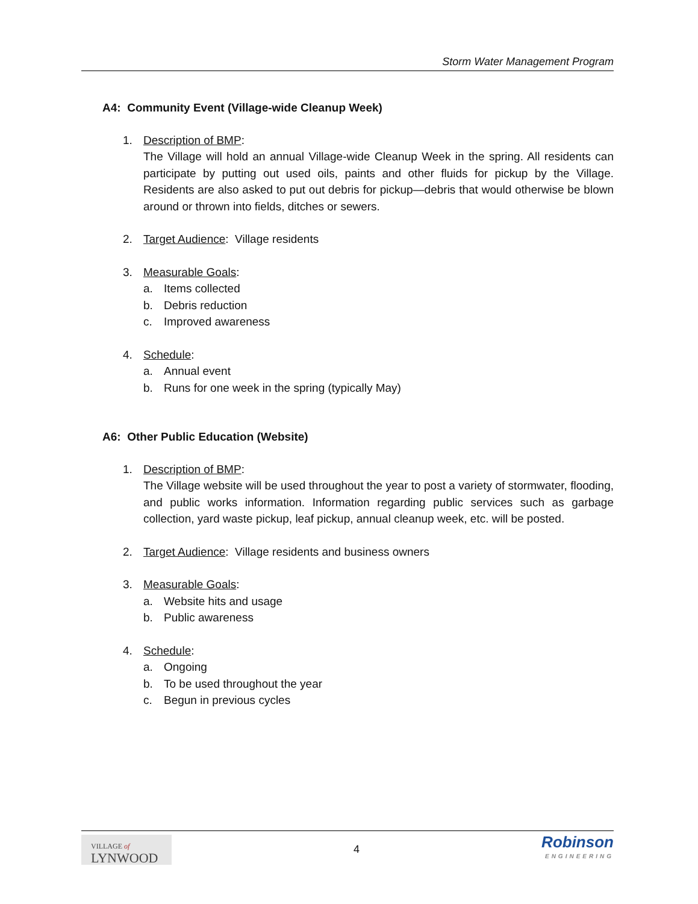Storm Water Management Program
A4: Community Event (Village-wide Cleanup Week)
1. Description of BMP:
The Village will hold an annual Village-wide Cleanup Week in the spring. All residents can participate by putting out used oils, paints and other fluids for pickup by the Village. Residents are also asked to put out debris for pickup—debris that would otherwise be blown around or thrown into fields, ditches or sewers.
2. Target Audience: Village residents
3. Measurable Goals:
a. Items collected
b. Debris reduction
c. Improved awareness
4. Schedule:
a. Annual event
b. Runs for one week in the spring (typically May)
A6: Other Public Education (Website)
1. Description of BMP:
The Village website will be used throughout the year to post a variety of stormwater, flooding, and public works information. Information regarding public services such as garbage collection, yard waste pickup, leaf pickup, annual cleanup week, etc. will be posted.
2. Target Audience: Village residents and business owners
3. Measurable Goals:
a. Website hits and usage
b. Public awareness
4. Schedule:
a. Ongoing
b. To be used throughout the year
c. Begun in previous cycles
VILLAGE of
LYNWOOD
4
Robinson
ENGINEERING